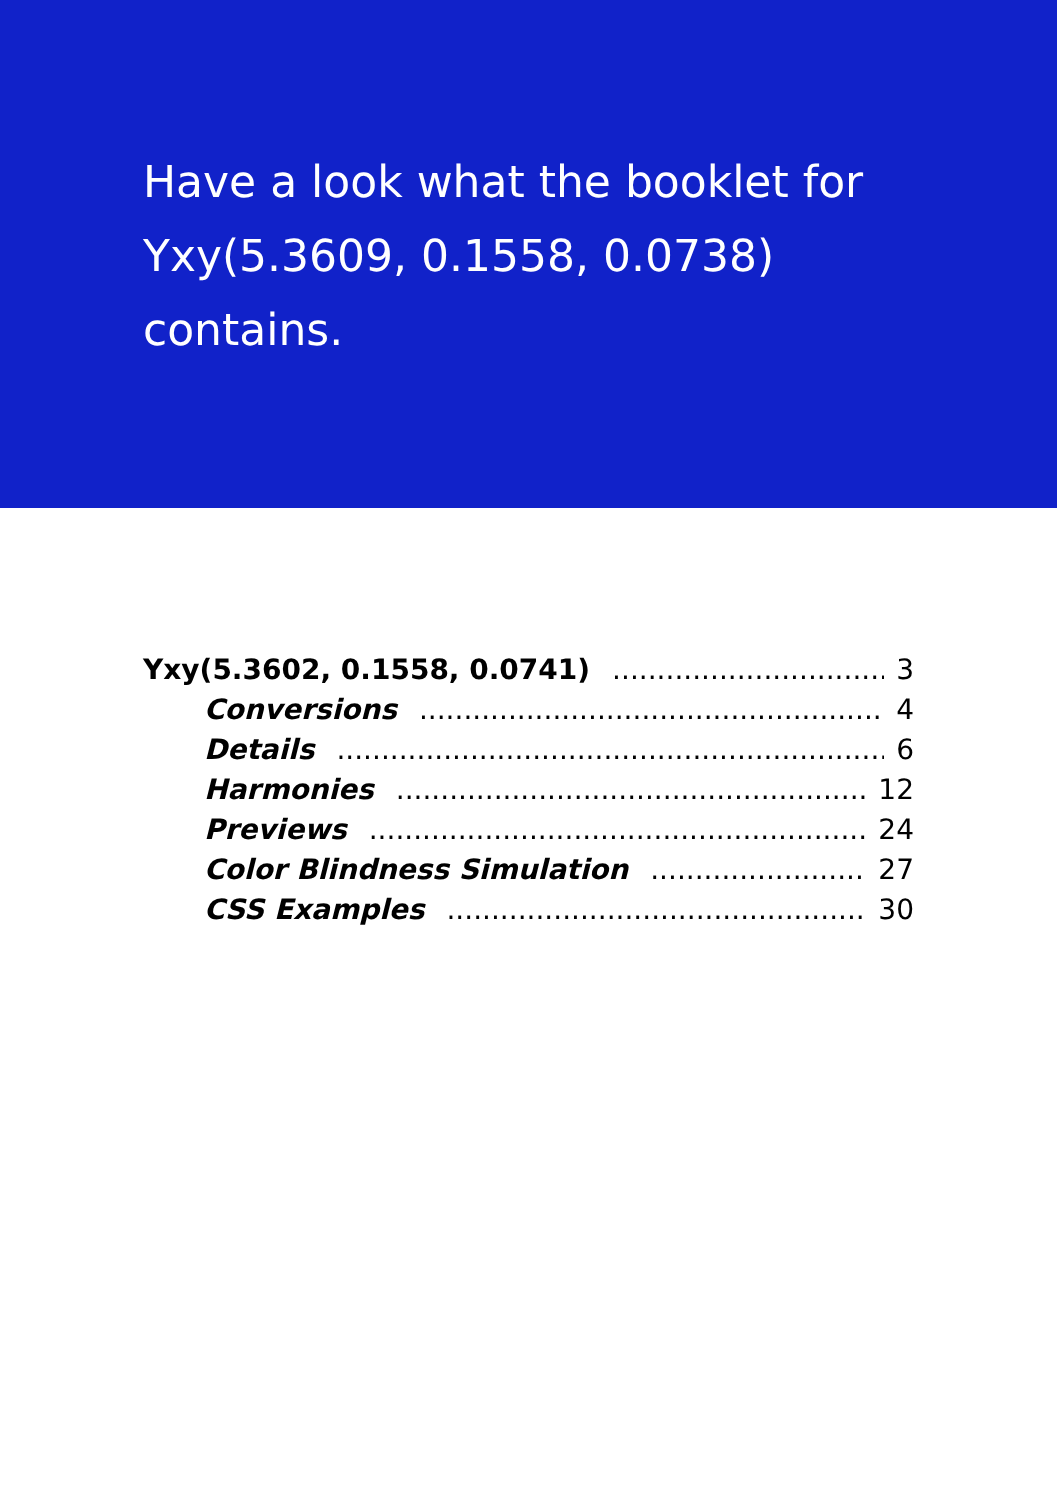Have a look what the booklet for
Yxy(5.3609, 0.1558, 0.0738)
contains.
Yxy(5.3602, 0.1558, 0.0741) 3
Conversions 4
Details 6
Harmonies 12
Previews 24
Color Blindness Simulation 27
CSS Examples 30